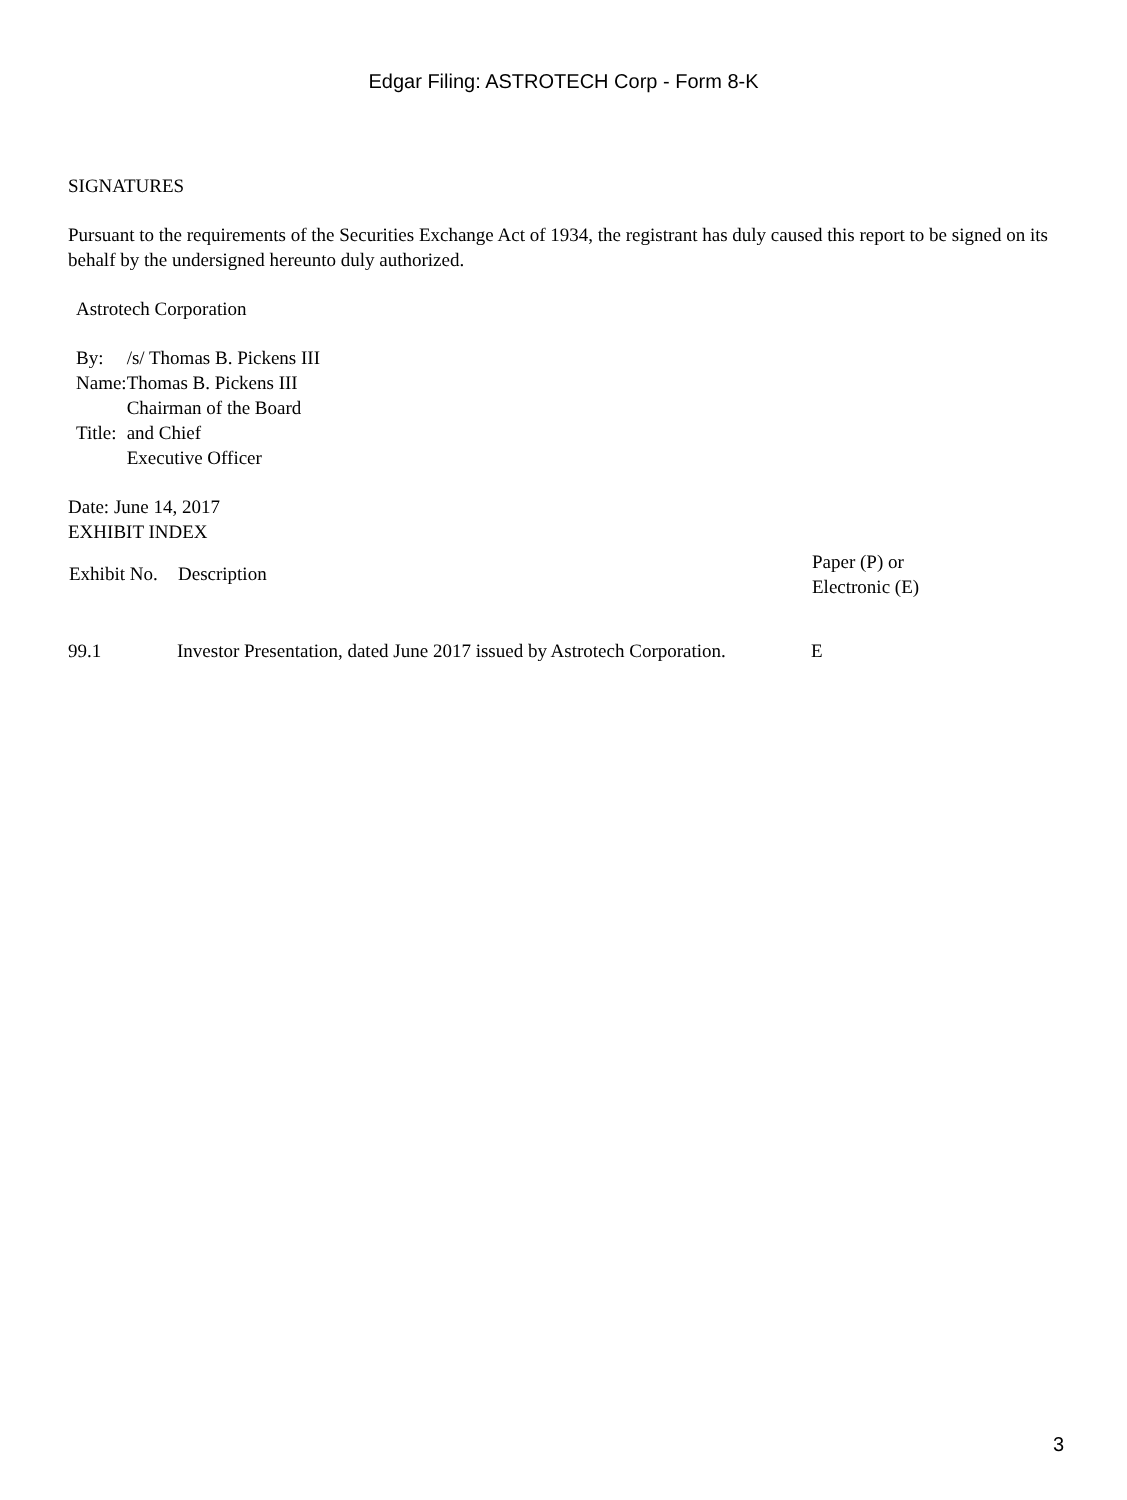Edgar Filing: ASTROTECH Corp - Form 8-K
SIGNATURES
Pursuant to the requirements of the Securities Exchange Act of 1934, the registrant has duly caused this report to be signed on its behalf by the undersigned hereunto duly authorized.
Astrotech Corporation
| By: | /s/ Thomas B. Pickens III |
| Name: | Thomas B. Pickens III |
| Title: | Chairman of the Board and Chief Executive Officer |
Date: June 14, 2017
EXHIBIT INDEX
| Exhibit No. | Description | Paper (P) or Electronic (E) |
| --- | --- | --- |
| 99.1 | Investor Presentation, dated June 2017 issued by Astrotech Corporation. | E |
3